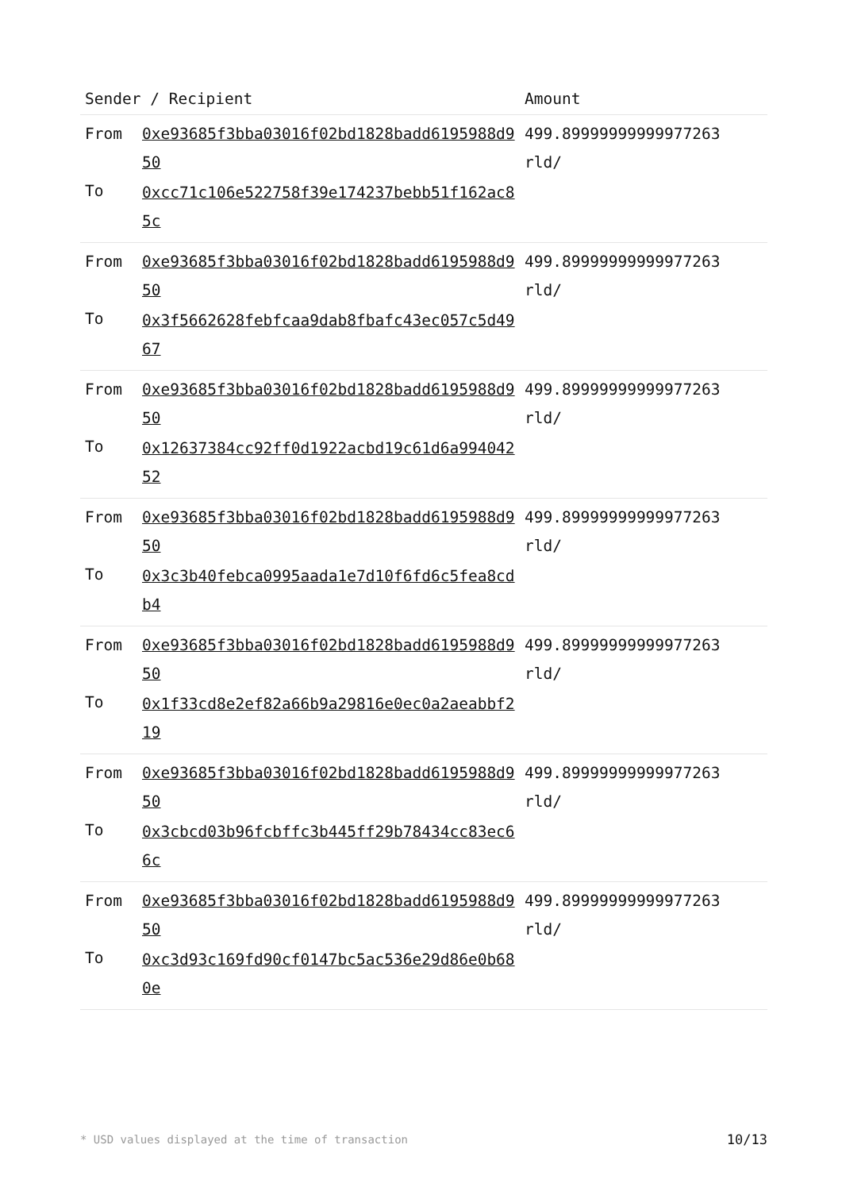| Sender / Recipient | | Amount |
| --- | --- | --- |
| From To | 0xe93685f3bba03016f02bd1828badd6195988d950 0xcc71c106e522758f39e174237bebb51f162ac85c | 499.89999999999977263 rld/ |
| From To | 0xe93685f3bba03016f02bd1828badd6195988d950 0x3f5662628febfcaa9dab8fbafc43ec057c5d4967 | 499.89999999999977263 rld/ |
| From To | 0xe93685f3bba03016f02bd1828badd6195988d950 0x12637384cc92ff0d1922acbd19c61d6a99404252 | 499.89999999999977263 rld/ |
| From To | 0xe93685f3bba03016f02bd1828badd6195988d950 0x3c3b40febca0995aada1e7d10f6fd6c5fea8cdb4 | 499.89999999999977263 rld/ |
| From To | 0xe93685f3bba03016f02bd1828badd6195988d950 0x1f33cd8e2ef82a66b9a29816e0ec0a2aeabbf219 | 499.89999999999977263 rld/ |
| From To | 0xe93685f3bba03016f02bd1828badd6195988d950 0x3cbcd03b96fcbffc3b445ff29b78434cc83ec66c | 499.89999999999977263 rld/ |
| From To | 0xe93685f3bba03016f02bd1828badd6195988d950 0xc3d93c169fd90cf0147bc5ac536e29d86e0b680e | 499.89999999999977263 rld/ |
* USD values displayed at the time of transaction 10/13